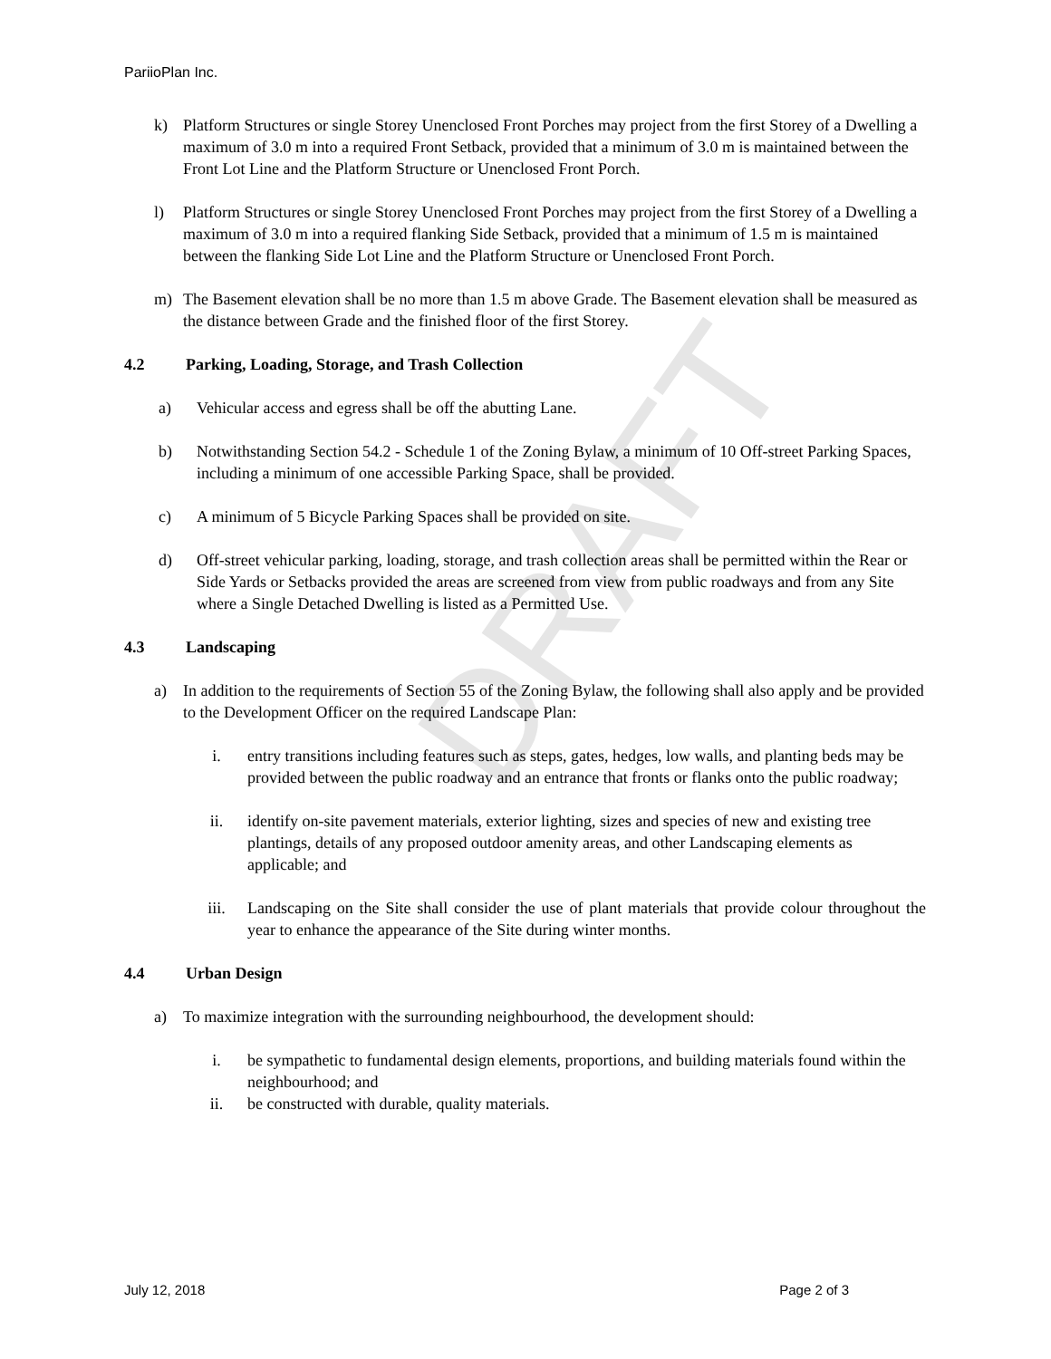DRAFT
PariioPlan Inc.
k) Platform Structures or single Storey Unenclosed Front Porches may project from the first Storey of a Dwelling a maximum of 3.0 m into a required Front Setback, provided that a minimum of 3.0 m is maintained between the Front Lot Line and the Platform Structure or Unenclosed Front Porch.
l) Platform Structures or single Storey Unenclosed Front Porches may project from the first Storey of a Dwelling a maximum of 3.0 m into a required flanking Side Setback, provided that a minimum of 1.5 m is maintained between the flanking Side Lot Line and the Platform Structure or Unenclosed Front Porch.
m) The Basement elevation shall be no more than 1.5 m above Grade. The Basement elevation shall be measured as the distance between Grade and the finished floor of the first Storey.
4.2 Parking, Loading, Storage, and Trash Collection
a) Vehicular access and egress shall be off the abutting Lane.
b) Notwithstanding Section 54.2 - Schedule 1 of the Zoning Bylaw, a minimum of 10 Off-street Parking Spaces, including a minimum of one accessible Parking Space, shall be provided.
c) A minimum of 5 Bicycle Parking Spaces shall be provided on site.
d) Off-street vehicular parking, loading, storage, and trash collection areas shall be permitted within the Rear or Side Yards or Setbacks provided the areas are screened from view from public roadways and from any Site where a Single Detached Dwelling is listed as a Permitted Use.
4.3 Landscaping
a) In addition to the requirements of Section 55 of the Zoning Bylaw, the following shall also apply and be provided to the Development Officer on the required Landscape Plan:
i. entry transitions including features such as steps, gates, hedges, low walls, and planting beds may be provided between the public roadway and an entrance that fronts or flanks onto the public roadway;
ii. identify on-site pavement materials, exterior lighting, sizes and species of new and existing tree plantings, details of any proposed outdoor amenity areas, and other Landscaping elements as applicable; and
iii. Landscaping on the Site shall consider the use of plant materials that provide colour throughout the year to enhance the appearance of the Site during winter months.
4.4 Urban Design
a) To maximize integration with the surrounding neighbourhood, the development should:
i. be sympathetic to fundamental design elements, proportions, and building materials found within the neighbourhood; and
ii. be constructed with durable, quality materials.
July 12, 2018 Page 2 of 3